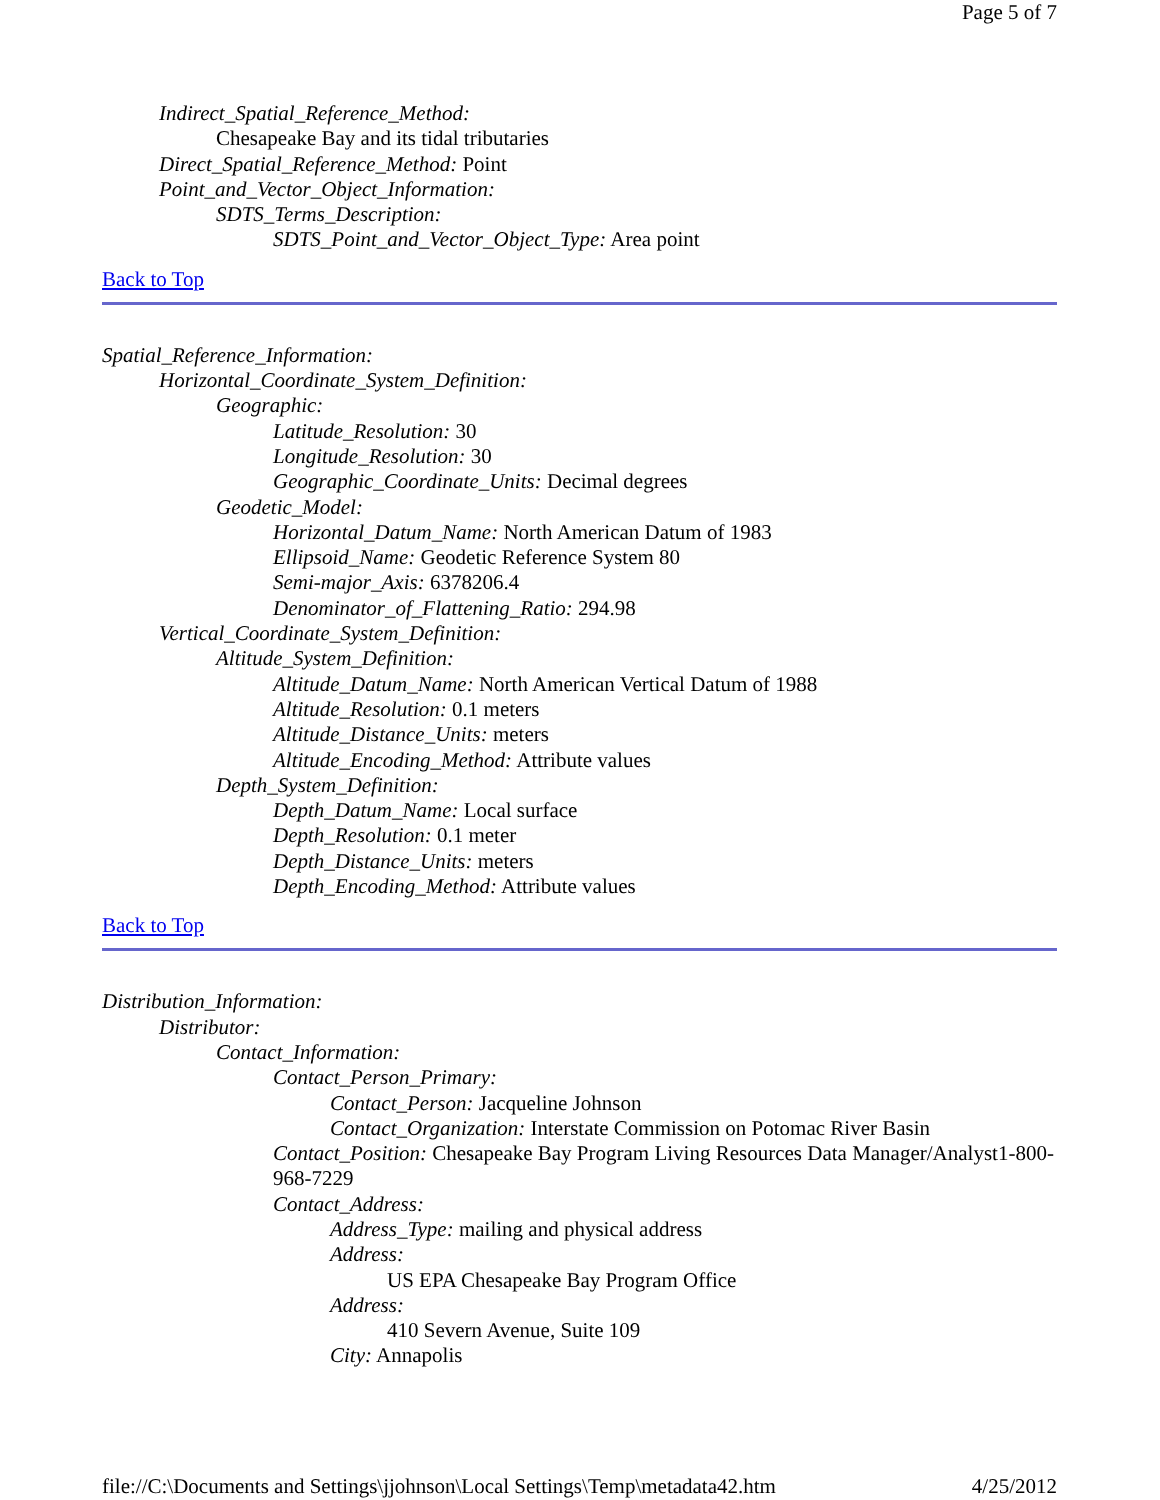Page 5 of 7
Indirect_Spatial_Reference_Method:
Chesapeake Bay and its tidal tributaries
Direct_Spatial_Reference_Method: Point
Point_and_Vector_Object_Information:
SDTS_Terms_Description:
SDTS_Point_and_Vector_Object_Type: Area point
Back to Top
Spatial_Reference_Information:
Horizontal_Coordinate_System_Definition:
Geographic:
Latitude_Resolution: 30
Longitude_Resolution: 30
Geographic_Coordinate_Units: Decimal degrees
Geodetic_Model:
Horizontal_Datum_Name: North American Datum of 1983
Ellipsoid_Name: Geodetic Reference System 80
Semi-major_Axis: 6378206.4
Denominator_of_Flattening_Ratio: 294.98
Vertical_Coordinate_System_Definition:
Altitude_System_Definition:
Altitude_Datum_Name: North American Vertical Datum of 1988
Altitude_Resolution: 0.1 meters
Altitude_Distance_Units: meters
Altitude_Encoding_Method: Attribute values
Depth_System_Definition:
Depth_Datum_Name: Local surface
Depth_Resolution: 0.1 meter
Depth_Distance_Units: meters
Depth_Encoding_Method: Attribute values
Back to Top
Distribution_Information:
Distributor:
Contact_Information:
Contact_Person_Primary:
Contact_Person: Jacqueline Johnson
Contact_Organization: Interstate Commission on Potomac River Basin
Contact_Position: Chesapeake Bay Program Living Resources Data Manager/Analyst1-800-968-7229
Contact_Address:
Address_Type: mailing and physical address
Address:
US EPA Chesapeake Bay Program Office
Address:
410 Severn Avenue, Suite 109
City: Annapolis
file://C:\Documents and Settings\jjohnson\Local Settings\Temp\metadata42.htm 4/25/2012